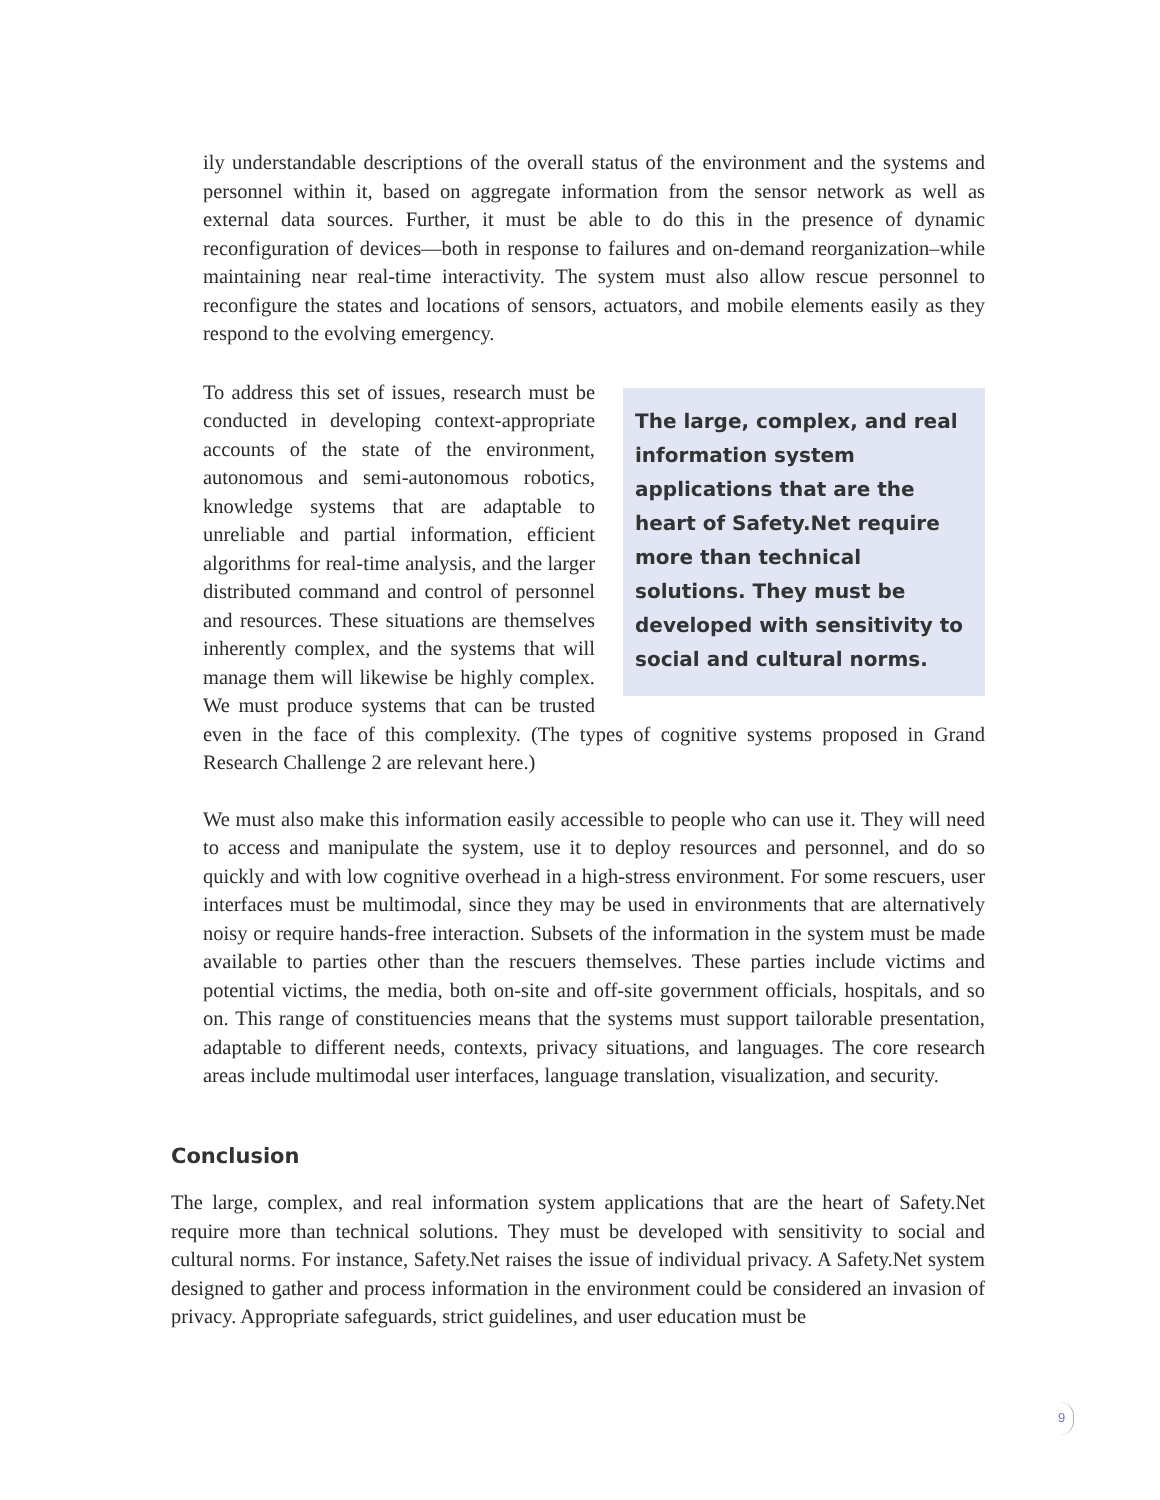ily understandable descriptions of the overall status of the environment and the systems and personnel within it, based on aggregate information from the sensor network as well as external data sources. Further, it must be able to do this in the presence of dynamic reconfiguration of devices—both in response to failures and on-demand reorganization–while maintaining near real-time interactivity. The system must also allow rescue personnel to reconfigure the states and locations of sensors, actuators, and mobile elements easily as they respond to the evolving emergency.
The large, complex, and real information system applications that are the heart of Safety.Net require more than technical solutions. They must be developed with sensitivity to social and cultural norms.
To address this set of issues, research must be conducted in developing context-appropriate accounts of the state of the environment, autonomous and semi-autonomous robotics, knowledge systems that are adaptable to unreliable and partial information, efficient algorithms for real-time analysis, and the larger distributed command and control of personnel and resources. These situations are themselves inherently complex, and the systems that will manage them will likewise be highly complex. We must produce systems that can be trusted even in the face of this complexity. (The types of cognitive systems proposed in Grand Research Challenge 2 are relevant here.)
We must also make this information easily accessible to people who can use it. They will need to access and manipulate the system, use it to deploy resources and personnel, and do so quickly and with low cognitive overhead in a high-stress environment. For some rescuers, user interfaces must be multimodal, since they may be used in environments that are alternatively noisy or require hands-free interaction. Subsets of the information in the system must be made available to parties other than the rescuers themselves. These parties include victims and potential victims, the media, both on-site and off-site government officials, hospitals, and so on. This range of constituencies means that the systems must support tailorable presentation, adaptable to different needs, contexts, privacy situations, and languages. The core research areas include multimodal user interfaces, language translation, visualization, and security.
Conclusion
The large, complex, and real information system applications that are the heart of Safety.Net require more than technical solutions. They must be developed with sensitivity to social and cultural norms. For instance, Safety.Net raises the issue of individual privacy. A Safety.Net system designed to gather and process information in the environment could be considered an invasion of privacy. Appropriate safeguards, strict guidelines, and user education must be
9